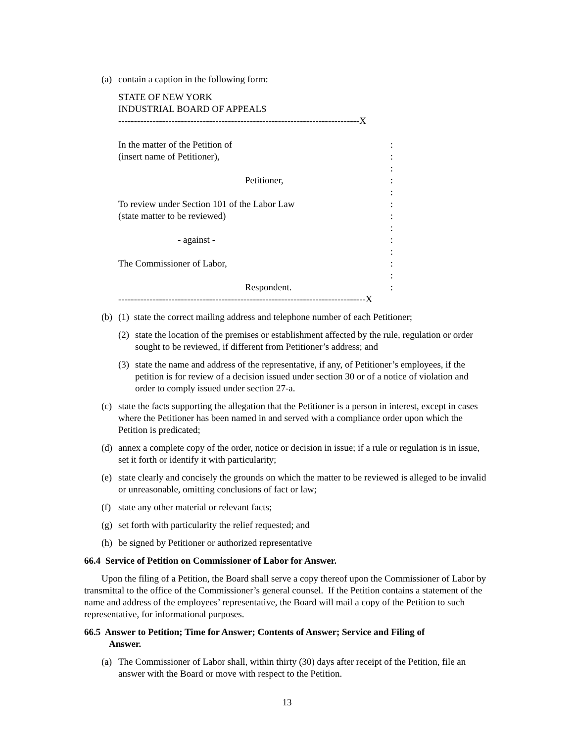(a) contain a caption in the following form:
STATE OF NEW YORK
INDUSTRIAL BOARD OF APPEALS
-----------------------------------------------------------------------------X
In the matter of the Petition of:
(insert name of Petitioner),:
:
Petitioner,:
:
To review under Section 101 of the Labor Law:
(state matter to be reviewed):
:
- against -:
:
The Commissioner of Labor,:
:
Respondent.:
-------------------------------------------------------------------------------X
(b) (1) state the correct mailing address and telephone number of each Petitioner;
(2) state the location of the premises or establishment affected by the rule, regulation or order sought to be reviewed, if different from Petitioner’s address; and
(3) state the name and address of the representative, if any, of Petitioner’s employees, if the petition is for review of a decision issued under section 30 or of a notice of violation and order to comply issued under section 27-a.
(c) state the facts supporting the allegation that the Petitioner is a person in interest, except in cases where the Petitioner has been named in and served with a compliance order upon which the Petition is predicated;
(d) annex a complete copy of the order, notice or decision in issue; if a rule or regulation is in issue, set it forth or identify it with particularity;
(e) state clearly and concisely the grounds on which the matter to be reviewed is alleged to be invalid or unreasonable, omitting conclusions of fact or law;
(f) state any other material or relevant facts;
(g) set forth with particularity the relief requested; and
(h) be signed by Petitioner or authorized representative
66.4 Service of Petition on Commissioner of Labor for Answer.
Upon the filing of a Petition, the Board shall serve a copy thereof upon the Commissioner of Labor by transmittal to the office of the Commissioner’s general counsel. If the Petition contains a statement of the name and address of the employees’ representative, the Board will mail a copy of the Petition to such representative, for informational purposes.
66.5 Answer to Petition; Time for Answer; Contents of Answer; Service and Filing of
Answer.
(a) The Commissioner of Labor shall, within thirty (30) days after receipt of the Petition, file an answer with the Board or move with respect to the Petition.
13